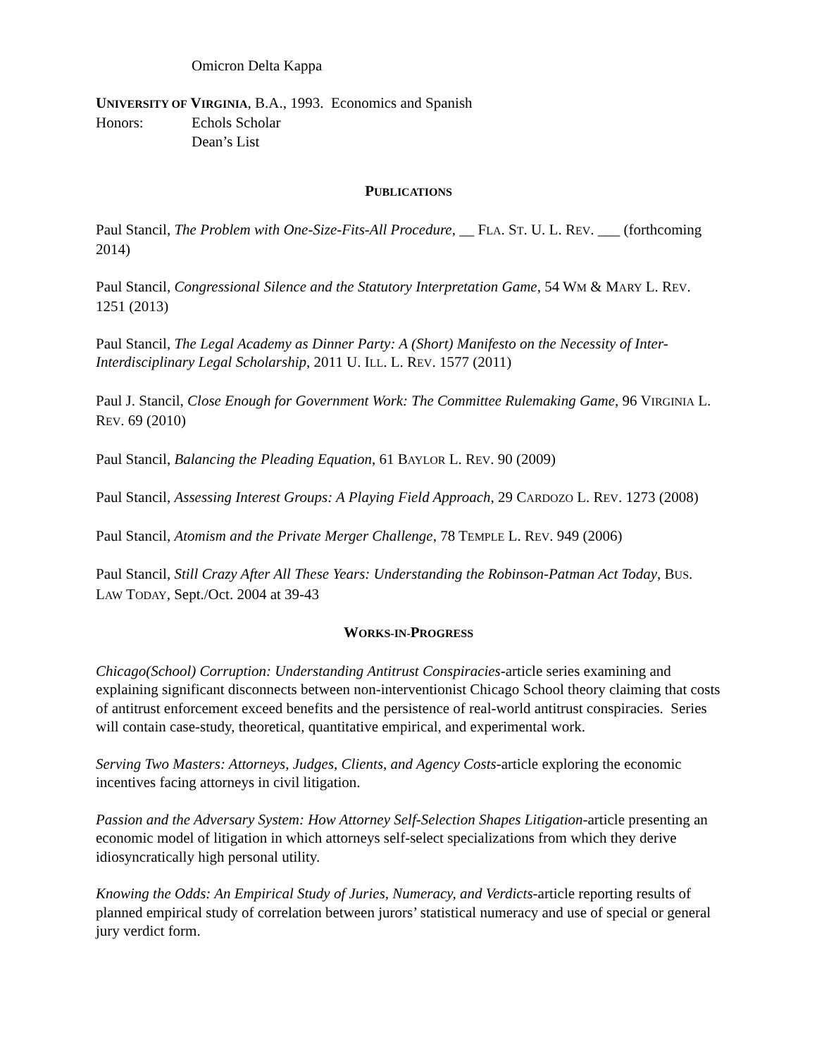Omicron Delta Kappa
UNIVERSITY OF VIRGINIA, B.A., 1993. Economics and Spanish
Honors: Echols Scholar
Dean’s List
PUBLICATIONS
Paul Stancil, The Problem with One-Size-Fits-All Procedure, __ FLA. ST. U. L. REV. ___ (forthcoming 2014)
Paul Stancil, Congressional Silence and the Statutory Interpretation Game, 54 WM & MARY L. REV. 1251 (2013)
Paul Stancil, The Legal Academy as Dinner Party: A (Short) Manifesto on the Necessity of Inter-Interdisciplinary Legal Scholarship, 2011 U. ILL. L. REV. 1577 (2011)
Paul J. Stancil, Close Enough for Government Work: The Committee Rulemaking Game, 96 VIRGINIA L. REV. 69 (2010)
Paul Stancil, Balancing the Pleading Equation, 61 BAYLOR L. REV. 90 (2009)
Paul Stancil, Assessing Interest Groups: A Playing Field Approach, 29 CARDOZO L. REV. 1273 (2008)
Paul Stancil, Atomism and the Private Merger Challenge, 78 TEMPLE L. REV. 949 (2006)
Paul Stancil, Still Crazy After All These Years: Understanding the Robinson-Patman Act Today, BUS. LAW TODAY, Sept./Oct. 2004 at 39-43
WORKS-IN-PROGRESS
Chicago(School) Corruption: Understanding Antitrust Conspiracies-article series examining and explaining significant disconnects between non-interventionist Chicago School theory claiming that costs of antitrust enforcement exceed benefits and the persistence of real-world antitrust conspiracies. Series will contain case-study, theoretical, quantitative empirical, and experimental work.
Serving Two Masters: Attorneys, Judges, Clients, and Agency Costs-article exploring the economic incentives facing attorneys in civil litigation.
Passion and the Adversary System: How Attorney Self-Selection Shapes Litigation-article presenting an economic model of litigation in which attorneys self-select specializations from which they derive idiosyncratically high personal utility.
Knowing the Odds: An Empirical Study of Juries, Numeracy, and Verdicts-article reporting results of planned empirical study of correlation between jurors’ statistical numeracy and use of special or general jury verdict form.